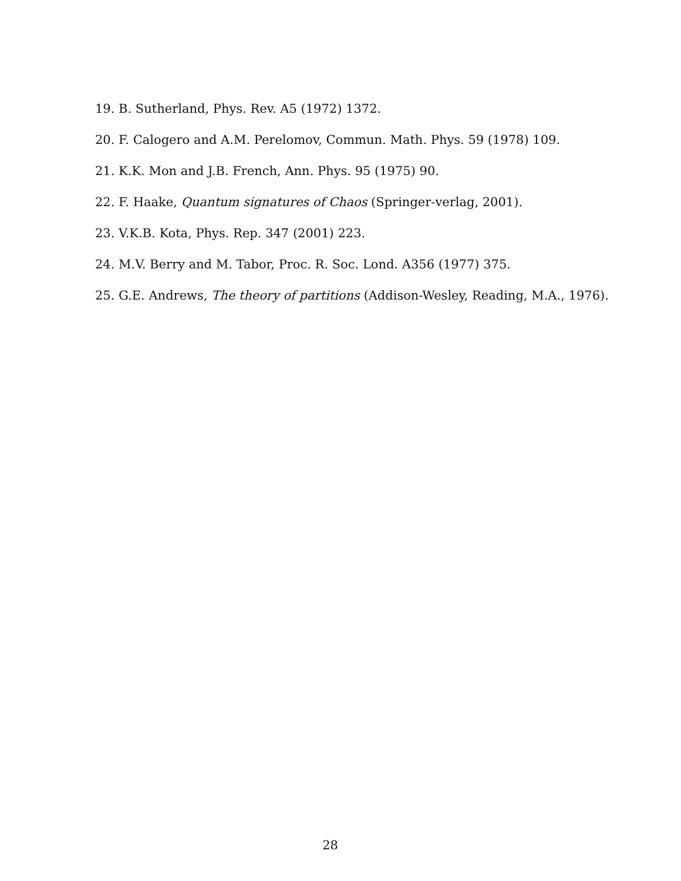19. B. Sutherland, Phys. Rev. A5 (1972) 1372.
20. F. Calogero and A.M. Perelomov, Commun. Math. Phys. 59 (1978) 109.
21. K.K. Mon and J.B. French, Ann. Phys. 95 (1975) 90.
22. F. Haake, Quantum signatures of Chaos (Springer-verlag, 2001).
23. V.K.B. Kota, Phys. Rep. 347 (2001) 223.
24. M.V. Berry and M. Tabor, Proc. R. Soc. Lond. A356 (1977) 375.
25. G.E. Andrews, The theory of partitions (Addison-Wesley, Reading, M.A., 1976).
28